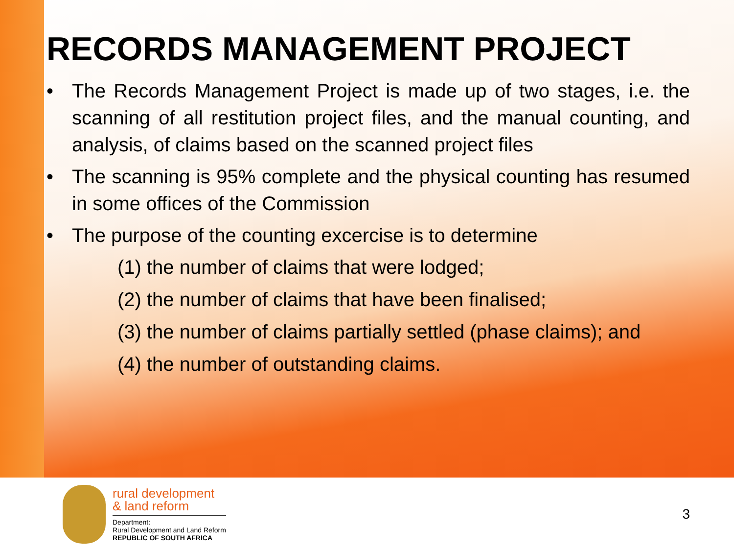RECORDS MANAGEMENT PROJECT
• The Records Management Project is made up of two stages, i.e. the scanning of all restitution project files, and the manual counting, and analysis, of claims based on the scanned project files
• The scanning is 95% complete and the physical counting has resumed in some offices of the Commission
• The purpose of the counting excercise is to determine
(1) the number of claims that were lodged;
(2) the number of claims that have been finalised;
(3) the number of claims partially settled (phase claims); and
(4) the number of outstanding claims.
rural development
& land reform
Department:
Rural Development and Land Reform
REPUBLIC OF SOUTH AFRICA
3